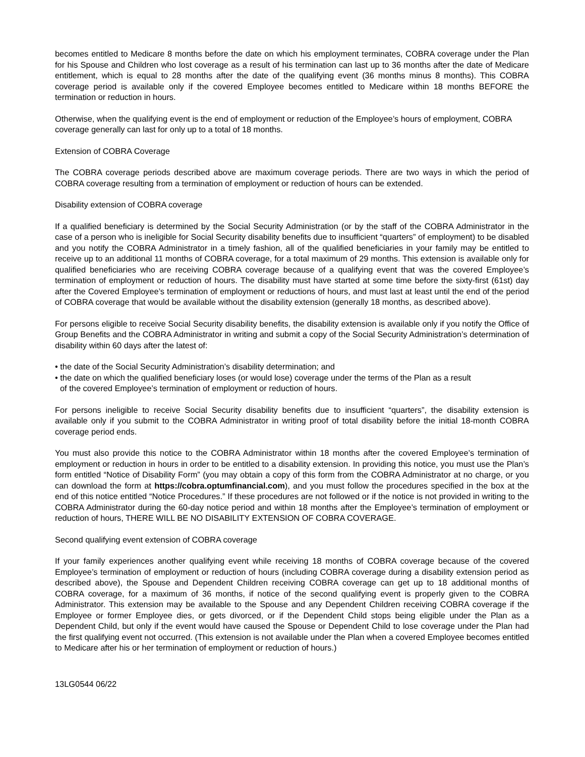becomes entitled to Medicare 8 months before the date on which his employment terminates, COBRA coverage under the Plan for his Spouse and Children who lost coverage as a result of his termination can last up to 36 months after the date of Medicare entitlement, which is equal to 28 months after the date of the qualifying event (36 months minus 8 months). This COBRA coverage period is available only if the covered Employee becomes entitled to Medicare within 18 months BEFORE the termination or reduction in hours.
Otherwise, when the qualifying event is the end of employment or reduction of the Employee’s hours of employment, COBRA coverage generally can last for only up to a total of 18 months.
Extension of COBRA Coverage
The COBRA coverage periods described above are maximum coverage periods. There are two ways in which the period of COBRA coverage resulting from a termination of employment or reduction of hours can be extended.
Disability extension of COBRA coverage
If a qualified beneficiary is determined by the Social Security Administration (or by the staff of the COBRA Administrator in the case of a person who is ineligible for Social Security disability benefits due to insufficient “quarters” of employment) to be disabled and you notify the COBRA Administrator in a timely fashion, all of the qualified beneficiaries in your family may be entitled to receive up to an additional 11 months of COBRA coverage, for a total maximum of 29 months. This extension is available only for qualified beneficiaries who are receiving COBRA coverage because of a qualifying event that was the covered Employee’s termination of employment or reduction of hours. The disability must have started at some time before the sixty-first (61st) day after the Covered Employee’s termination of employment or reductions of hours, and must last at least until the end of the period of COBRA coverage that would be available without the disability extension (generally 18 months, as described above).
For persons eligible to receive Social Security disability benefits, the disability extension is available only if you notify the Office of Group Benefits and the COBRA Administrator in writing and submit a copy of the Social Security Administration’s determination of disability within 60 days after the latest of:
• the date of the Social Security Administration’s disability determination; and
• the date on which the qualified beneficiary loses (or would lose) coverage under the terms of the Plan as a result
of the covered Employee’s termination of employment or reduction of hours.
For persons ineligible to receive Social Security disability benefits due to insufficient “quarters”, the disability extension is available only if you submit to the COBRA Administrator in writing proof of total disability before the initial 18-month COBRA coverage period ends.
You must also provide this notice to the COBRA Administrator within 18 months after the covered Employee’s termination of employment or reduction in hours in order to be entitled to a disability extension. In providing this notice, you must use the Plan’s form entitled “Notice of Disability Form” (you may obtain a copy of this form from the COBRA Administrator at no charge, or you can download the form at https://cobra.optumfinancial.com), and you must follow the procedures specified in the box at the end of this notice entitled “Notice Procedures.” If these procedures are not followed or if the notice is not provided in writing to the COBRA Administrator during the 60-day notice period and within 18 months after the Employee’s termination of employment or reduction of hours, THERE WILL BE NO DISABILITY EXTENSION OF COBRA COVERAGE.
Second qualifying event extension of COBRA coverage
If your family experiences another qualifying event while receiving 18 months of COBRA coverage because of the covered Employee’s termination of employment or reduction of hours (including COBRA coverage during a disability extension period as described above), the Spouse and Dependent Children receiving COBRA coverage can get up to 18 additional months of COBRA coverage, for a maximum of 36 months, if notice of the second qualifying event is properly given to the COBRA Administrator. This extension may be available to the Spouse and any Dependent Children receiving COBRA coverage if the Employee or former Employee dies, or gets divorced, or if the Dependent Child stops being eligible under the Plan as a Dependent Child, but only if the event would have caused the Spouse or Dependent Child to lose coverage under the Plan had the first qualifying event not occurred. (This extension is not available under the Plan when a covered Employee becomes entitled to Medicare after his or her termination of employment or reduction of hours.)
13LG0544 06/22